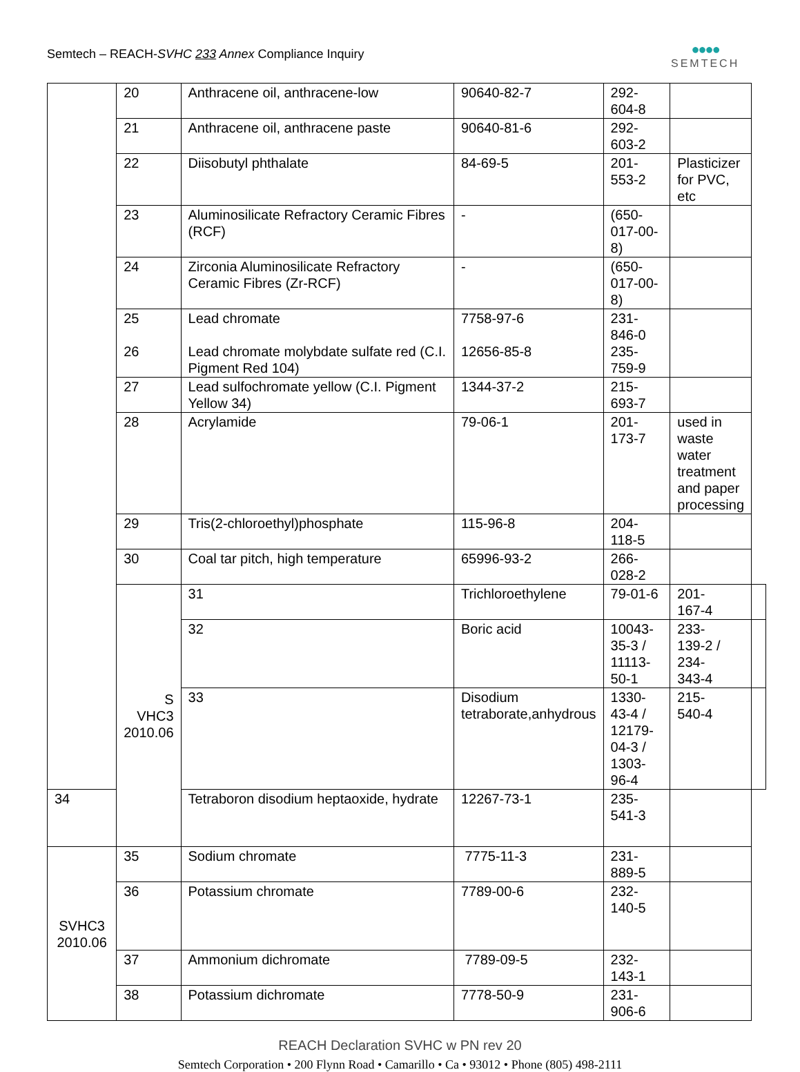Semtech – REACH-SVHC 233 Annex Compliance Inquiry
●●●●
SEMTECH
| | 20 | Anthracene oil, anthracene-low | 90640-82-7 | 292- 604-8 | | |
| | 21 | Anthracene oil, anthracene paste | 90640-81-6 | 292- 603-2 | | |
| | 22 | Diisobutyl phthalate | 84-69-5 | 201- 553-2 | Plasticizer for PVC, etc | |
| | 23 | Aluminosilicate Refractory Ceramic Fibres (RCF) | - | (650- 017-00- 8) | | |
| | 24 | Zirconia Aluminosilicate Refractory Ceramic Fibres (Zr-RCF) | - | (650- 017-00- 8) | | |
| | 25 26 | Lead chromate Lead chromate molybdate sulfate red (C.I. Pigment Red 104) | 7758-97-6 12656-85-8 | 231- 846-0 235- 759-9 | | |
| | 27 | Lead sulfochromate yellow (C.I. Pigment Yellow 34) | 1344-37-2 | 215- 693-7 | | |
| | 28 | Acrylamide | 79-06-1 | 201- 173-7 | used in waste water treatment and paper processing | |
| | 29 | Tris(2-chloroethyl)phosphate | 115-96-8 | 204- 118-5 | | |
| | 30 | Coal tar pitch, high temperature | 65996-93-2 | 266- 028-2 | | |
| | S VHC3 2010.06 | 31 | Trichloroethylene | 79-01-6 | 201- 167-4 | |
| | | 32 | Boric acid | 10043-35-3 / 11113-50-1 | 233- 139-2 / 234- 343-4 | |
| | | 33 | Disodium tetraborate,anhydrous | 1330-43-4 / 12179-04-3 / 1303-96-4 | 215- 540-4 | |
| 34 | | Tetraboron disodium heptaoxide, hydrate | 12267-73-1 | 235- 541-3 | | |
| SVHC3 2010.06 | 35 | Sodium chromate | 7775-11-3 | 231- 889-5 | | |
| | 36 | Potassium chromate | 7789-00-6 | 232- 140-5 | | |
| | 37 | Ammonium dichromate | 7789-09-5 | 232- 143-1 | | |
| | 38 | Potassium dichromate | 7778-50-9 | 231- 906-6 | | |
REACH Declaration SVHC w PN rev 20
Semtech Corporation • 200 Flynn Road • Camarillo • Ca • 93012 • Phone (805) 498-2111